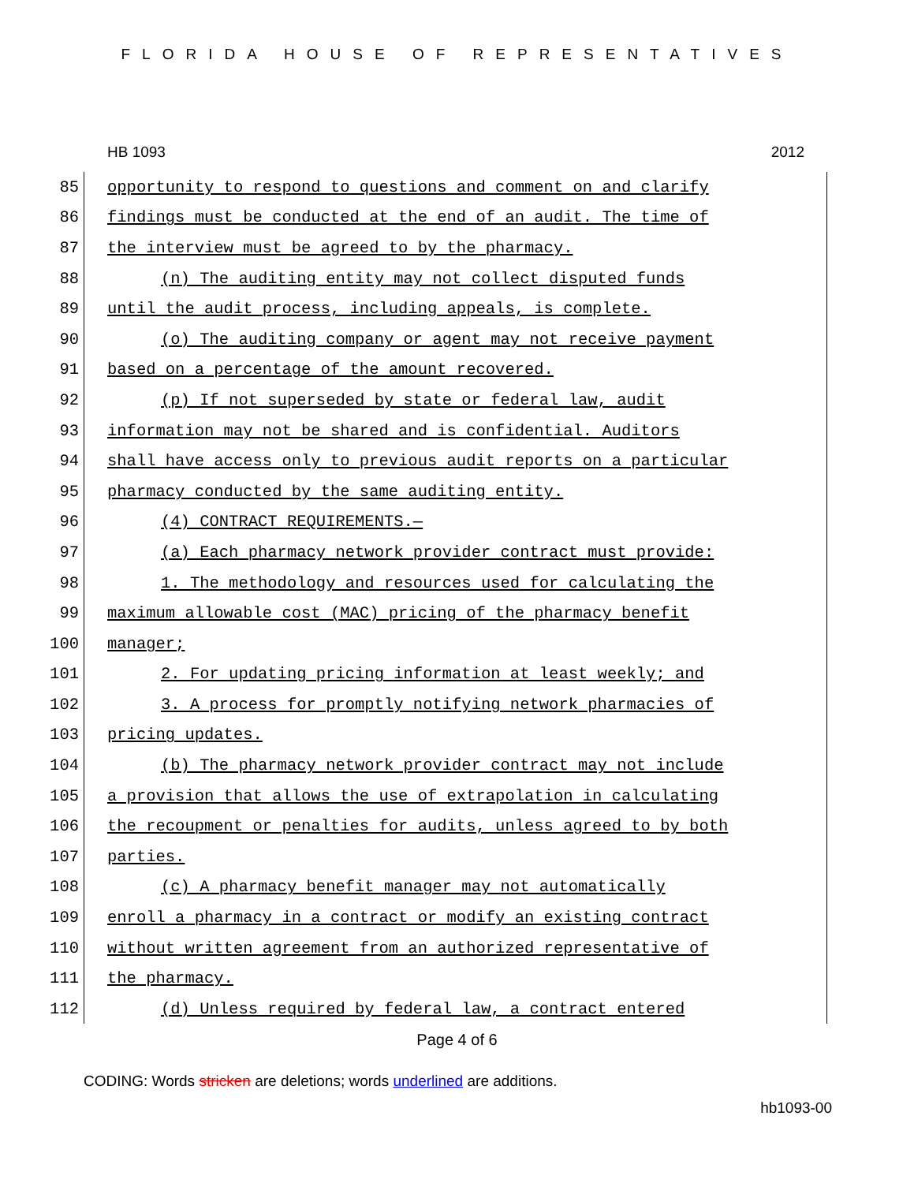FLORIDA HOUSE OF REPRESENTATIVES
HB 1093 2012
85 opportunity to respond to questions and comment on and clarify
86 findings must be conducted at the end of an audit. The time of
87 the interview must be agreed to by the pharmacy.
88 (n) The auditing entity may not collect disputed funds
89 until the audit process, including appeals, is complete.
90 (o) The auditing company or agent may not receive payment
91 based on a percentage of the amount recovered.
92 (p) If not superseded by state or federal law, audit
93 information may not be shared and is confidential. Auditors
94 shall have access only to previous audit reports on a particular
95 pharmacy conducted by the same auditing entity.
96 (4) CONTRACT REQUIREMENTS.—
97 (a) Each pharmacy network provider contract must provide:
98 1. The methodology and resources used for calculating the
99 maximum allowable cost (MAC) pricing of the pharmacy benefit
100 manager;
101 2. For updating pricing information at least weekly; and
102 3. A process for promptly notifying network pharmacies of
103 pricing updates.
104 (b) The pharmacy network provider contract may not include
105 a provision that allows the use of extrapolation in calculating
106 the recoupment or penalties for audits, unless agreed to by both
107 parties.
108 (c) A pharmacy benefit manager may not automatically
109 enroll a pharmacy in a contract or modify an existing contract
110 without written agreement from an authorized representative of
111 the pharmacy.
112 (d) Unless required by federal law, a contract entered
Page 4 of 6
CODING: Words stricken are deletions; words underlined are additions.
hb1093-00